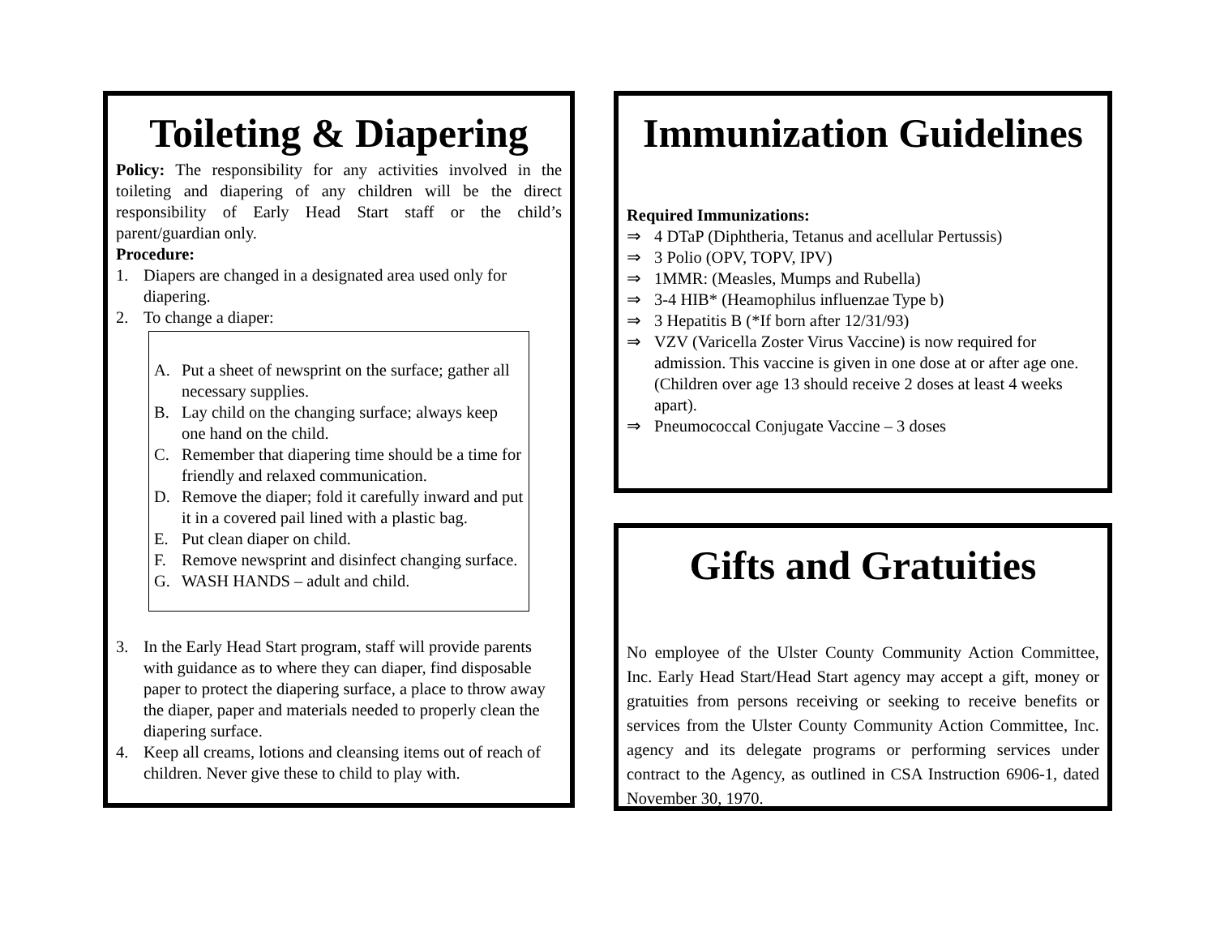Toileting & Diapering
Policy: The responsibility for any activities involved in the toileting and diapering of any children will be the direct responsibility of Early Head Start staff or the child’s parent/guardian only.
Procedure:
1. Diapers are changed in a designated area used only for diapering.
2. To change a diaper:
A. Put a sheet of newsprint on the surface; gather all necessary supplies.
B. Lay child on the changing surface; always keep one hand on the child.
C. Remember that diapering time should be a time for friendly and relaxed communication.
D. Remove the diaper; fold it carefully inward and put it in a covered pail lined with a plastic bag.
E. Put clean diaper on child.
F. Remove newsprint and disinfect changing surface.
G. WASH HANDS – adult and child.
3. In the Early Head Start program, staff will provide parents with guidance as to where they can diaper, find disposable paper to protect the diapering surface, a place to throw away the diaper, paper and materials needed to properly clean the diapering surface.
4. Keep all creams, lotions and cleansing items out of reach of children. Never give these to child to play with.
Immunization Guidelines
Required Immunizations:
⇒ 4 DTaP (Diphtheria, Tetanus and acellular Pertussis)
⇒ 3 Polio (OPV, TOPV, IPV)
⇒ 1MMR: (Measles, Mumps and Rubella)
⇒ 3-4 HIB* (Heamophilus influenzae Type b)
⇒ 3 Hepatitis B (*If born after 12/31/93)
⇒ VZV (Varicella Zoster Virus Vaccine) is now required for admission. This vaccine is given in one dose at or after age one. (Children over age 13 should receive 2 doses at least 4 weeks apart).
⇒ Pneumococcal Conjugate Vaccine – 3 doses
Gifts and Gratuities
No employee of the Ulster County Community Action Committee, Inc. Early Head Start/Head Start agency may accept a gift, money or gratuities from persons receiving or seeking to receive benefits or services from the Ulster County Community Action Committee, Inc. agency and its delegate programs or performing services under contract to the Agency, as outlined in CSA Instruction 6906-1, dated November 30, 1970.